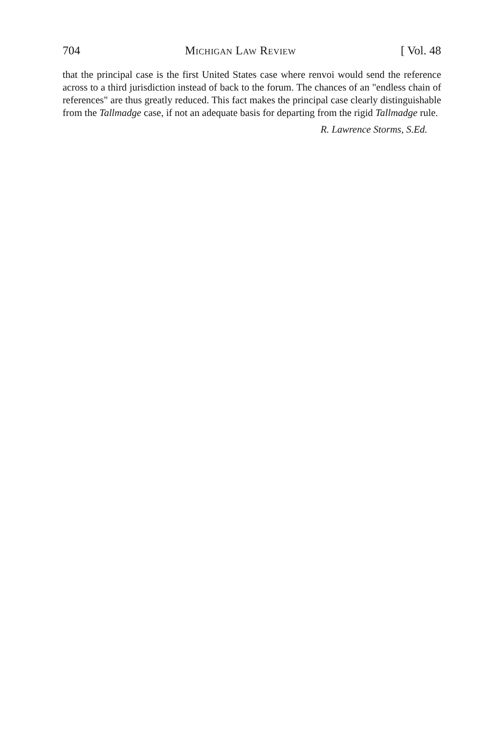704 Michigan Law Review [ Vol. 48
that the principal case is the first United States case where renvoi would send the reference across to a third jurisdiction instead of back to the forum. The chances of an "endless chain of references" are thus greatly reduced. This fact makes the principal case clearly distinguishable from the Tallmadge case, if not an adequate basis for departing from the rigid Tallmadge rule.
R. Lawrence Storms, S.Ed.